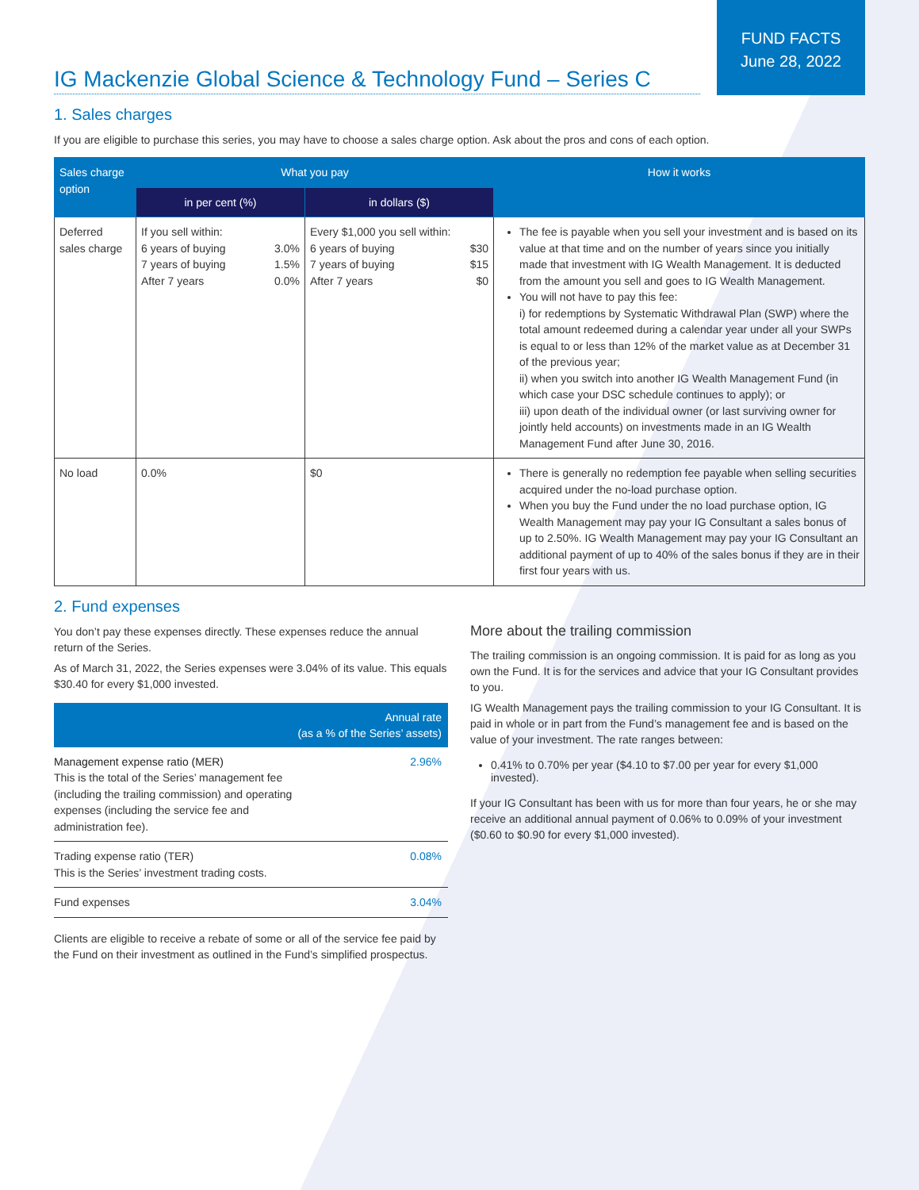FUND FACTS
June 28, 2022
IG Mackenzie Global Science & Technology Fund – Series C
1. Sales charges
If you are eligible to purchase this series, you may have to choose a sales charge option. Ask about the pros and cons of each option.
| Sales charge option | What you pay | | How it works |
| --- | --- | --- | --- |
| | in per cent (%) | in dollars ($) | |
| Deferred sales charge | If you sell within: / 6 years of buying 7 years of buying After 7 years / 3.0% 1.5% 0.0% / | Every $1,000 you sell within: / 6 years of buying 7 years of buying After 7 years / $30 $15 $0 / | The fee is payable when you sell your investment and is based on its value at that time and on the number of years since you initially made that investment with IG Wealth Management. It is deducted from the amount you sell and goes to IG Wealth Management. You will not have to pay this fee: i) for redemptions by Systematic Withdrawal Plan (SWP) where the total amount redeemed during a calendar year under all your SWPs is equal to or less than 12% of the market value as at December 31 of the previous year; ii) when you switch into another IG Wealth Management Fund (in which case your DSC schedule continues to apply); or iii) upon death of the individual owner (or last surviving owner for jointly held accounts) on investments made in an IG Wealth Management Fund after June 30, 2016. |
| No load | 0.0% | $0 | There is generally no redemption fee payable when selling securities acquired under the no-load purchase option. When you buy the Fund under the no load purchase option, IG Wealth Management may pay your IG Consultant a sales bonus of up to 2.50%. IG Wealth Management may pay your IG Consultant an additional payment of up to 40% of the sales bonus if they are in their first four years with us. |
2. Fund expenses
You don’t pay these expenses directly. These expenses reduce the annual return of the Series.
As of March 31, 2022, the Series expenses were 3.04% of its value. This equals $30.40 for every $1,000 invested.
| Annual rate (as a % of the Series’ assets) | |
| --- | --- |
| Management expense ratio (MER) This is the total of the Series’ management fee (including the trailing commission) and operating expenses (including the service fee and administration fee). | 2.96% |
| Trading expense ratio (TER) This is the Series’ investment trading costs. | 0.08% |
| Fund expenses | 3.04% |
Clients are eligible to receive a rebate of some or all of the service fee paid by the Fund on their investment as outlined in the Fund’s simplified prospectus.
More about the trailing commission
The trailing commission is an ongoing commission. It is paid for as long as you own the Fund. It is for the services and advice that your IG Consultant provides to you.
IG Wealth Management pays the trailing commission to your IG Consultant. It is paid in whole or in part from the Fund’s management fee and is based on the value of your investment. The rate ranges between:
0.41% to 0.70% per year ($4.10 to $7.00 per year for every $1,000 invested).
If your IG Consultant has been with us for more than four years, he or she may receive an additional annual payment of 0.06% to 0.09% of your investment ($0.60 to $0.90 for every $1,000 invested).